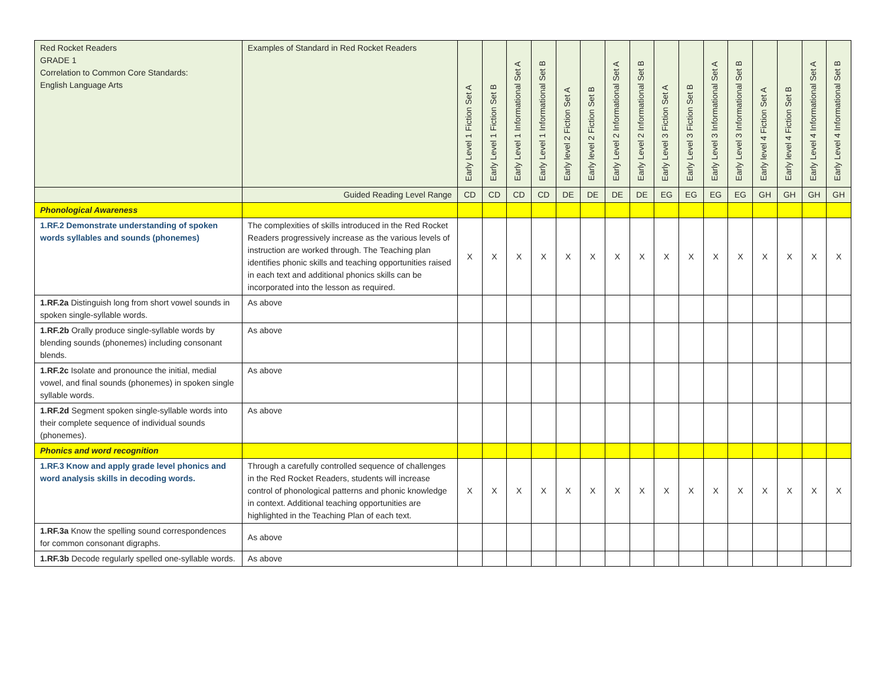| Red Rocket Readers GRADE 1 Correlation to Common Core Standards: English Language Arts | Examples of Standard in Red Rocket Readers | Early Level 1 Fiction Set A | Early Level 1 Fiction Set B | Early Level 1 Informational Set A | Early Level 1 Informational Set B | Early level 2 Fiction Set A | Early level 2 Fiction Set B | Early Level 2 Informational Set A | Early Level 2 Informational Set B | Early Level 3 Fiction Set A | Early Level 3 Fiction Set B | Early Level 3 Informational Set A | Early Level 3 Informational Set B | Early level 4 Fiction Set A | Early level 4 Fiction Set B | Early Level 4 Informational Set A | Early Level 4 Informational Set B |
| --- | --- | --- | --- | --- | --- | --- | --- | --- | --- | --- | --- | --- | --- | --- | --- | --- | --- |
| | Guided Reading Level Range | CD | CD | CD | CD | DE | DE | DE | DE | EG | EG | EG | EG | GH | GH | GH | GH |
| Phonological Awareness | | | | | | | | | | | | | | | | | |
| 1.RF.2 Demonstrate understanding of spoken words syllables and sounds (phonemes) | The complexities of skills introduced in the Red Rocket Readers progressively increase as the various levels of instruction are worked through. The Teaching plan identifies phonic skills and teaching opportunities raised in each text and additional phonics skills can be incorporated into the lesson as required. | X | X | X | X | X | X | X | X | X | X | X | X | X | X | X | X |
| 1.RF.2a Distinguish long from short vowel sounds in spoken single-syllable words. | As above | | | | | | | | | | | | | | | | |
| 1.RF.2b Orally produce single-syllable words by blending sounds (phonemes) including consonant blends. | As above | | | | | | | | | | | | | | | | |
| 1.RF.2c Isolate and pronounce the initial, medial vowel, and final sounds (phonemes) in spoken single syllable words. | As above | | | | | | | | | | | | | | | | |
| 1.RF.2d Segment spoken single-syllable words into their complete sequence of individual sounds (phonemes). | As above | | | | | | | | | | | | | | | | |
| Phonics and word recognition | | | | | | | | | | | | | | | | | |
| 1.RF.3 Know and apply grade level phonics and word analysis skills in decoding words. | Through a carefully controlled sequence of challenges in the Red Rocket Readers, students will increase control of phonological patterns and phonic knowledge in context. Additional teaching opportunities are highlighted in the Teaching Plan of each text. | X | X | X | X | X | X | X | X | X | X | X | X | X | X | X | X |
| 1.RF.3a Know the spelling sound correspondences for common consonant digraphs. | As above | | | | | | | | | | | | | | | | |
| 1.RF.3b Decode regularly spelled one-syllable words. | As above | | | | | | | | | | | | | | | | |